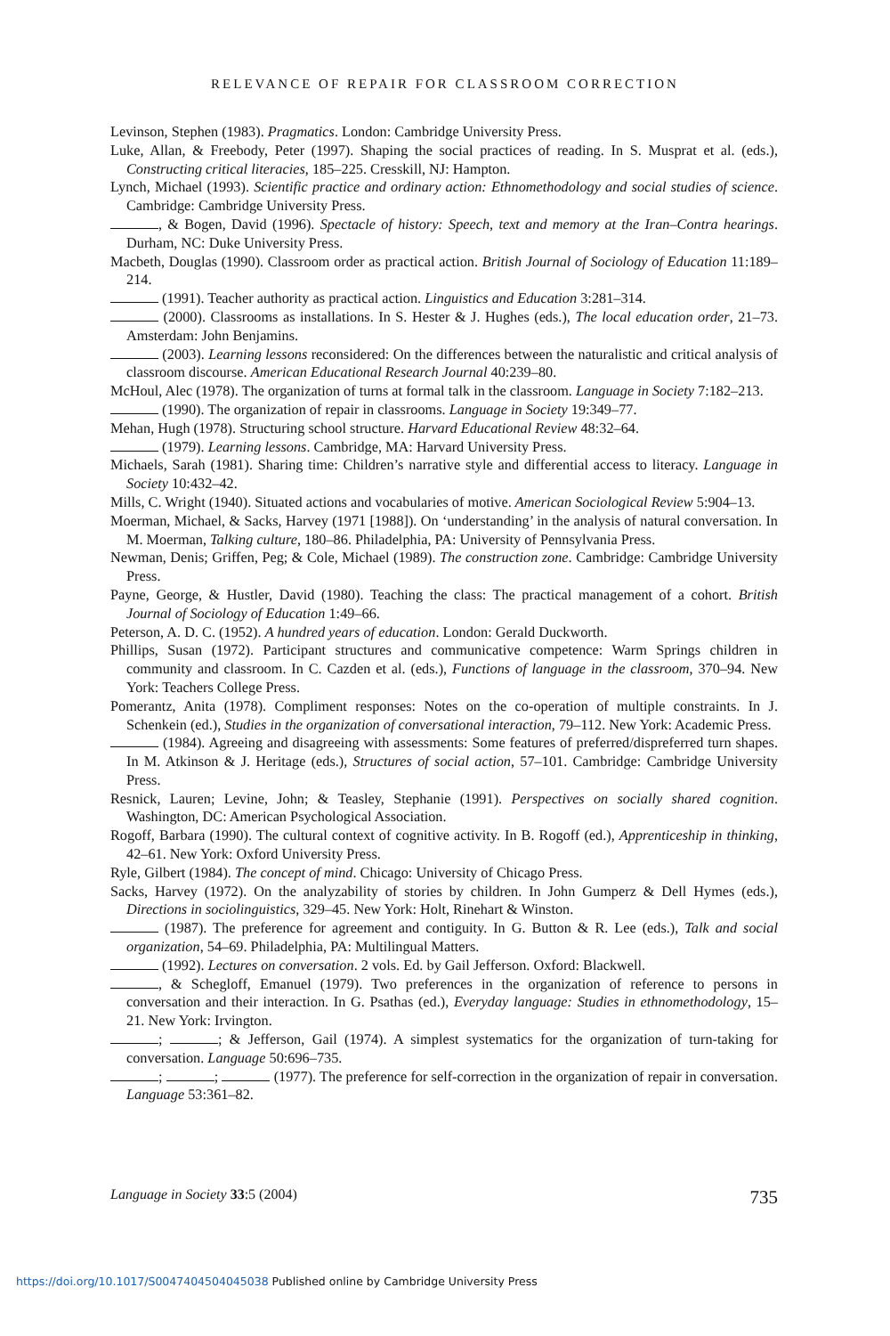RELEVANCE OF REPAIR FOR CLASSROOM CORRECTION
Levinson, Stephen (1983). Pragmatics. London: Cambridge University Press.
Luke, Allan, & Freebody, Peter (1997). Shaping the social practices of reading. In S. Musprat et al. (eds.), Constructing critical literacies, 185–225. Cresskill, NJ: Hampton.
Lynch, Michael (1993). Scientific practice and ordinary action: Ethnomethodology and social studies of science. Cambridge: Cambridge University Press.
, & Bogen, David (1996). Spectacle of history: Speech, text and memory at the Iran–Contra hearings. Durham, NC: Duke University Press.
Macbeth, Douglas (1990). Classroom order as practical action. British Journal of Sociology of Education 11:189–214.
(1991). Teacher authority as practical action. Linguistics and Education 3:281–314.
(2000). Classrooms as installations. In S. Hester & J. Hughes (eds.), The local education order, 21–73. Amsterdam: John Benjamins.
(2003). Learning lessons reconsidered: On the differences between the naturalistic and critical analysis of classroom discourse. American Educational Research Journal 40:239–80.
McHoul, Alec (1978). The organization of turns at formal talk in the classroom. Language in Society 7:182–213.
(1990). The organization of repair in classrooms. Language in Society 19:349–77.
Mehan, Hugh (1978). Structuring school structure. Harvard Educational Review 48:32–64.
(1979). Learning lessons. Cambridge, MA: Harvard University Press.
Michaels, Sarah (1981). Sharing time: Children’s narrative style and differential access to literacy. Language in Society 10:432–42.
Mills, C. Wright (1940). Situated actions and vocabularies of motive. American Sociological Review 5:904–13.
Moerman, Michael, & Sacks, Harvey (1971 [1988]). On ‘understanding’ in the analysis of natural conversation. In M. Moerman, Talking culture, 180–86. Philadelphia, PA: University of Pennsylvania Press.
Newman, Denis; Griffen, Peg; & Cole, Michael (1989). The construction zone. Cambridge: Cambridge University Press.
Payne, George, & Hustler, David (1980). Teaching the class: The practical management of a cohort. British Journal of Sociology of Education 1:49–66.
Peterson, A. D. C. (1952). A hundred years of education. London: Gerald Duckworth.
Phillips, Susan (1972). Participant structures and communicative competence: Warm Springs children in community and classroom. In C. Cazden et al. (eds.), Functions of language in the classroom, 370–94. New York: Teachers College Press.
Pomerantz, Anita (1978). Compliment responses: Notes on the co-operation of multiple constraints. In J. Schenkein (ed.), Studies in the organization of conversational interaction, 79–112. New York: Academic Press.
(1984). Agreeing and disagreeing with assessments: Some features of preferred/dispreferred turn shapes. In M. Atkinson & J. Heritage (eds.), Structures of social action, 57–101. Cambridge: Cambridge University Press.
Resnick, Lauren; Levine, John; & Teasley, Stephanie (1991). Perspectives on socially shared cognition. Washington, DC: American Psychological Association.
Rogoff, Barbara (1990). The cultural context of cognitive activity. In B. Rogoff (ed.), Apprenticeship in thinking, 42–61. New York: Oxford University Press.
Ryle, Gilbert (1984). The concept of mind. Chicago: University of Chicago Press.
Sacks, Harvey (1972). On the analyzability of stories by children. In John Gumperz & Dell Hymes (eds.), Directions in sociolinguistics, 329–45. New York: Holt, Rinehart & Winston.
(1987). The preference for agreement and contiguity. In G. Button & R. Lee (eds.), Talk and social organization, 54–69. Philadelphia, PA: Multilingual Matters.
(1992). Lectures on conversation. 2 vols. Ed. by Gail Jefferson. Oxford: Blackwell.
, & Schegloff, Emanuel (1979). Two preferences in the organization of reference to persons in conversation and their interaction. In G. Psathas (ed.), Everyday language: Studies in ethnomethodology, 15–21. New York: Irvington.
; ; & Jefferson, Gail (1974). A simplest systematics for the organization of turn-taking for conversation. Language 50:696–735.
; ; (1977). The preference for self-correction in the organization of repair in conversation. Language 53:361–82.
Language in Society 33:5 (2004) 735
https://doi.org/10.1017/S0047404504045038 Published online by Cambridge University Press